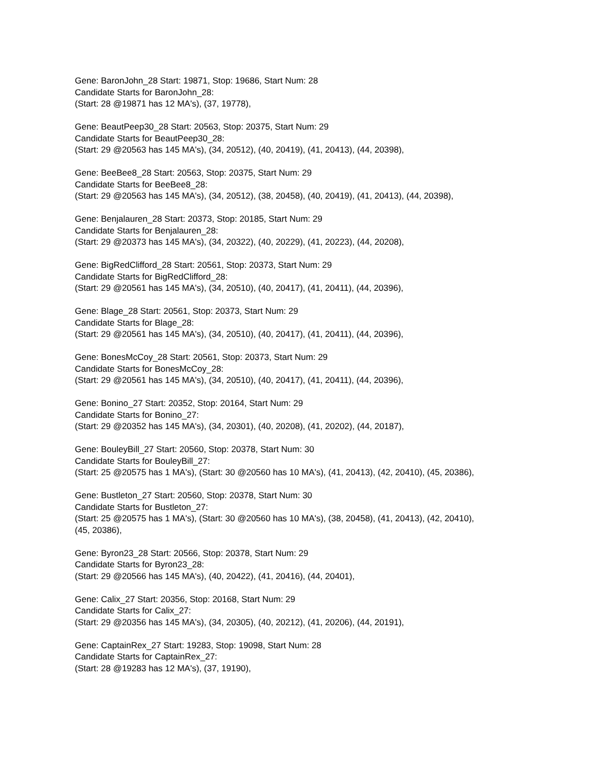Gene: BaronJohn_28 Start: 19871, Stop: 19686, Start Num: 28
Candidate Starts for BaronJohn_28:
(Start: 28 @19871 has 12 MA's), (37, 19778),
Gene: BeautPeep30_28 Start: 20563, Stop: 20375, Start Num: 29
Candidate Starts for BeautPeep30_28:
(Start: 29 @20563 has 145 MA's), (34, 20512), (40, 20419), (41, 20413), (44, 20398),
Gene: BeeBee8_28 Start: 20563, Stop: 20375, Start Num: 29
Candidate Starts for BeeBee8_28:
(Start: 29 @20563 has 145 MA's), (34, 20512), (38, 20458), (40, 20419), (41, 20413), (44, 20398),
Gene: Benjalauren_28 Start: 20373, Stop: 20185, Start Num: 29
Candidate Starts for Benjalauren_28:
(Start: 29 @20373 has 145 MA's), (34, 20322), (40, 20229), (41, 20223), (44, 20208),
Gene: BigRedClifford_28 Start: 20561, Stop: 20373, Start Num: 29
Candidate Starts for BigRedClifford_28:
(Start: 29 @20561 has 145 MA's), (34, 20510), (40, 20417), (41, 20411), (44, 20396),
Gene: Blage_28 Start: 20561, Stop: 20373, Start Num: 29
Candidate Starts for Blage_28:
(Start: 29 @20561 has 145 MA's), (34, 20510), (40, 20417), (41, 20411), (44, 20396),
Gene: BonesMcCoy_28 Start: 20561, Stop: 20373, Start Num: 29
Candidate Starts for BonesMcCoy_28:
(Start: 29 @20561 has 145 MA's), (34, 20510), (40, 20417), (41, 20411), (44, 20396),
Gene: Bonino_27 Start: 20352, Stop: 20164, Start Num: 29
Candidate Starts for Bonino_27:
(Start: 29 @20352 has 145 MA's), (34, 20301), (40, 20208), (41, 20202), (44, 20187),
Gene: BouleyBill_27 Start: 20560, Stop: 20378, Start Num: 30
Candidate Starts for BouleyBill_27:
(Start: 25 @20575 has 1 MA's), (Start: 30 @20560 has 10 MA's), (41, 20413), (42, 20410), (45, 20386),
Gene: Bustleton_27 Start: 20560, Stop: 20378, Start Num: 30
Candidate Starts for Bustleton_27:
(Start: 25 @20575 has 1 MA's), (Start: 30 @20560 has 10 MA's), (38, 20458), (41, 20413), (42, 20410),
(45, 20386),
Gene: Byron23_28 Start: 20566, Stop: 20378, Start Num: 29
Candidate Starts for Byron23_28:
(Start: 29 @20566 has 145 MA's), (40, 20422), (41, 20416), (44, 20401),
Gene: Calix_27 Start: 20356, Stop: 20168, Start Num: 29
Candidate Starts for Calix_27:
(Start: 29 @20356 has 145 MA's), (34, 20305), (40, 20212), (41, 20206), (44, 20191),
Gene: CaptainRex_27 Start: 19283, Stop: 19098, Start Num: 28
Candidate Starts for CaptainRex_27:
(Start: 28 @19283 has 12 MA's), (37, 19190),